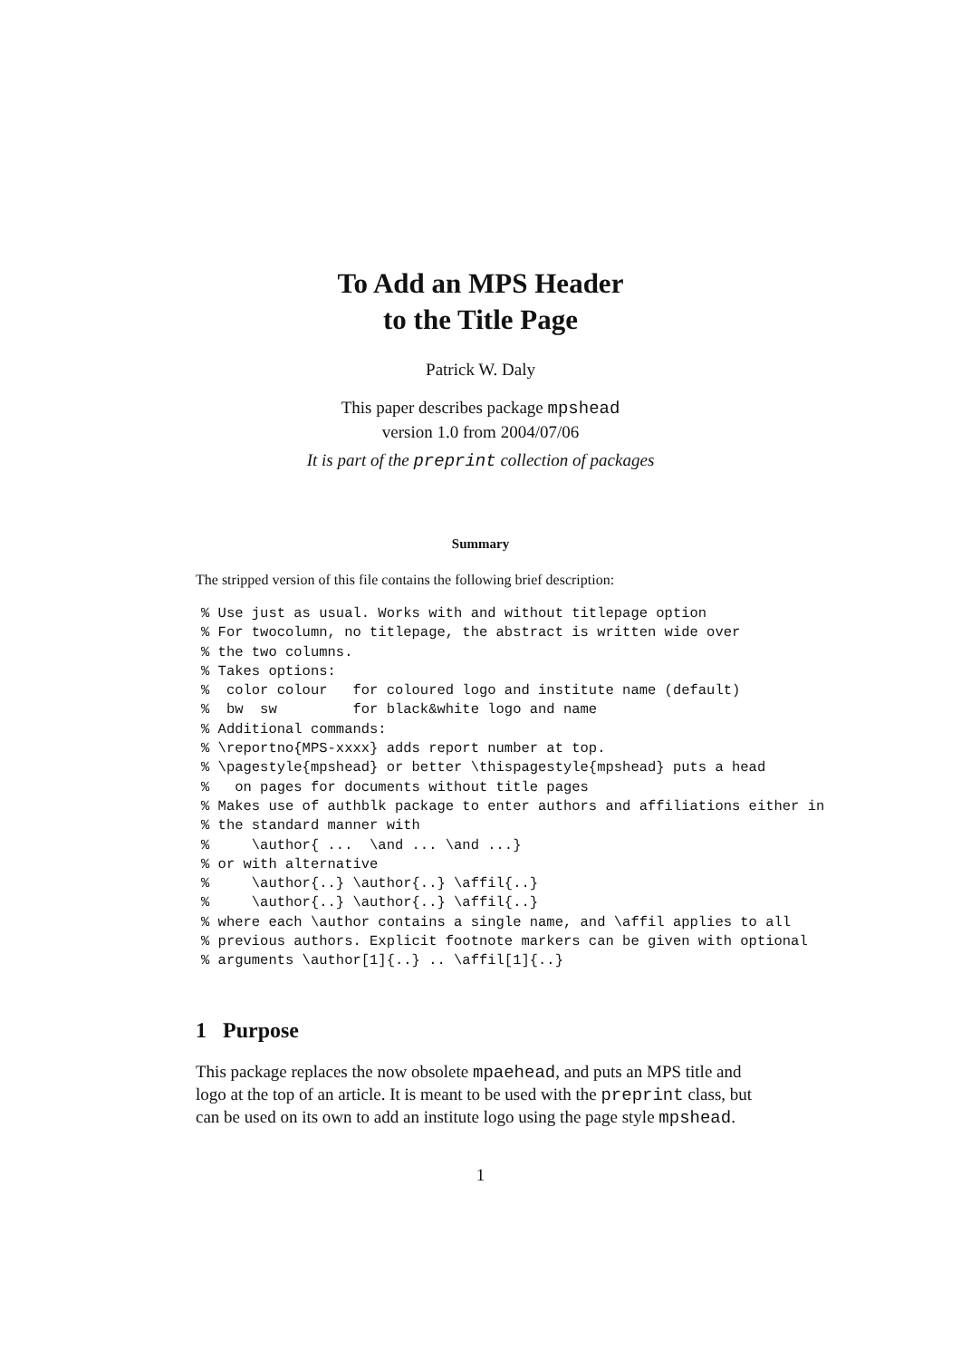To Add an MPS Header
to the Title Page
Patrick W. Daly
This paper describes package mpshead
version 1.0 from 2004/07/06
It is part of the preprint collection of packages
Summary
The stripped version of this file contains the following brief description:
% Use just as usual. Works with and without titlepage option
% For twocolumn, no titlepage, the abstract is written wide over
% the two columns.
% Takes options:
%  color colour   for coloured logo and institute name (default)
%  bw  sw         for black&white logo and name
% Additional commands:
% \reportno{MPS-xxxx} adds report number at top.
% \pagestyle{mpshead} or better \thispagestyle{mpshead} puts a head
%   on pages for documents without title pages
% Makes use of authblk package to enter authors and affiliations either in
% the standard manner with
%     \author{ ...  \and ... \and ...}
% or with alternative
%     \author{..} \author{..} \affil{..}
%     \author{..} \author{..} \affil{..}
% where each \author contains a single name, and \affil applies to all
% previous authors. Explicit footnote markers can be given with optional
% arguments \author[1]{..} .. \affil[1]{..}
1 Purpose
This package replaces the now obsolete mpaehead, and puts an MPS title and logo at the top of an article. It is meant to be used with the preprint class, but can be used on its own to add an institute logo using the page style mpshead.
1